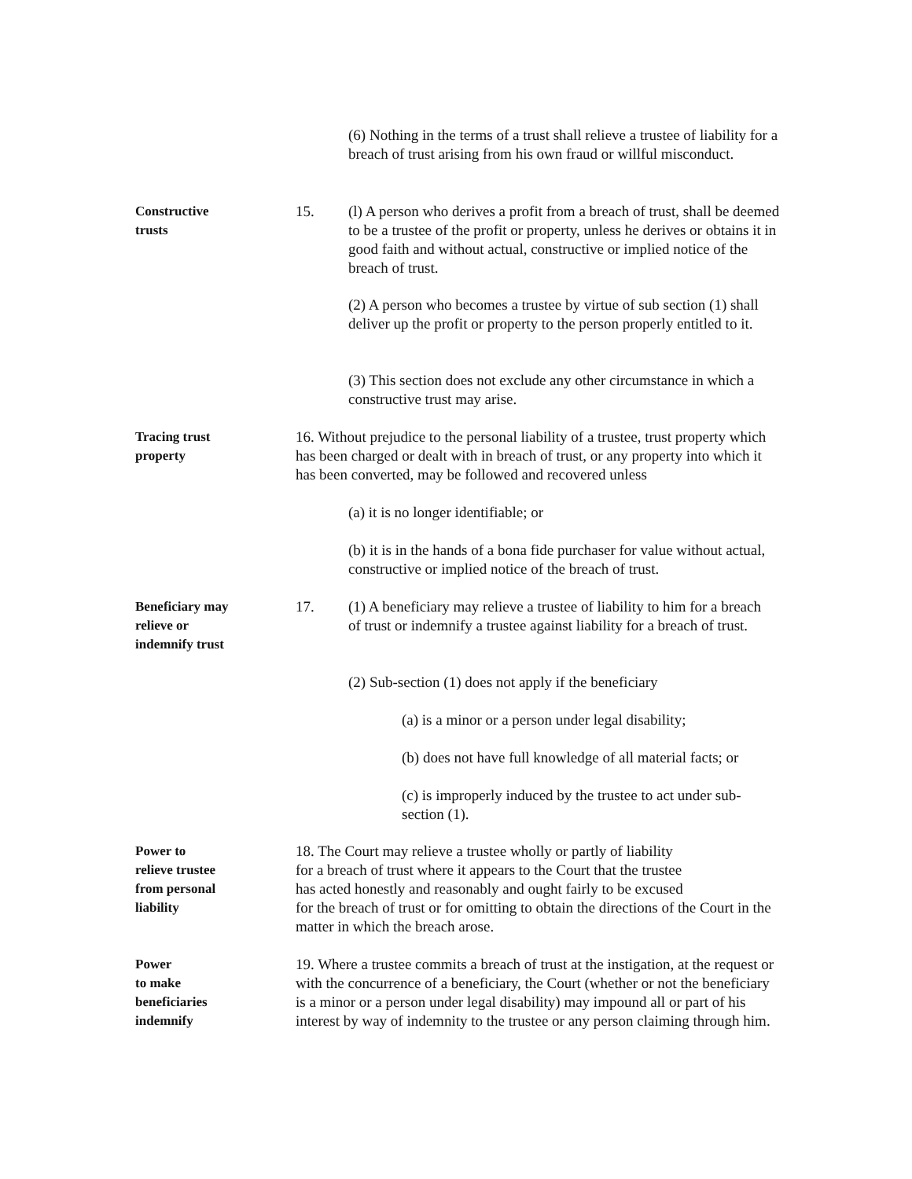(6) Nothing in the terms of a trust shall relieve a trustee of liability for a breach of trust arising from his own fraud or willful misconduct.
Constructive
trusts
15. (l) A person who derives a profit from a breach of trust, shall be deemed to be a trustee of the profit or property, unless he derives or obtains it in good faith and without actual, constructive or implied notice of the breach of trust.
(2) A person who becomes a trustee by virtue of sub section (1) shall deliver up the profit or property to the person properly entitled to it.
(3) This section does not exclude any other circumstance in which a constructive trust may arise.
Tracing trust
property
16. Without prejudice to the personal liability of a trustee, trust property which has been charged or dealt with in breach of trust, or any property into which it has been converted, may be followed and recovered unless
(a) it is no longer identifiable; or
(b) it is in the hands of a bona fide purchaser for value without actual, constructive or implied notice of the breach of trust.
Beneficiary may
relieve or
indemnify trust
17. (1) A beneficiary may relieve a trustee of liability to him for a breach of trust or indemnify a trustee against liability for a breach of trust.
(2) Sub-section (1) does not apply if the beneficiary
(a) is a minor or a person under legal disability;
(b) does not have full knowledge of all material facts; or
(c) is improperly induced by the trustee to act under sub-section (1).
Power to
relieve trustee
from personal
liability
18. The Court may relieve a trustee wholly or partly of liability
for a breach of trust where it appears to the Court that the trustee
has acted honestly and reasonably and ought fairly to be excused
for the breach of trust or for omitting to obtain the directions of the Court in the matter in which the breach arose.
Power
to make
beneficiaries
indemnify
19. Where a trustee commits a breach of trust at the instigation, at the request or with the concurrence of a beneficiary, the Court (whether or not the beneficiary is a minor or a person under legal disability) may impound all or part of his interest by way of indemnity to the trustee or any person claiming through him.